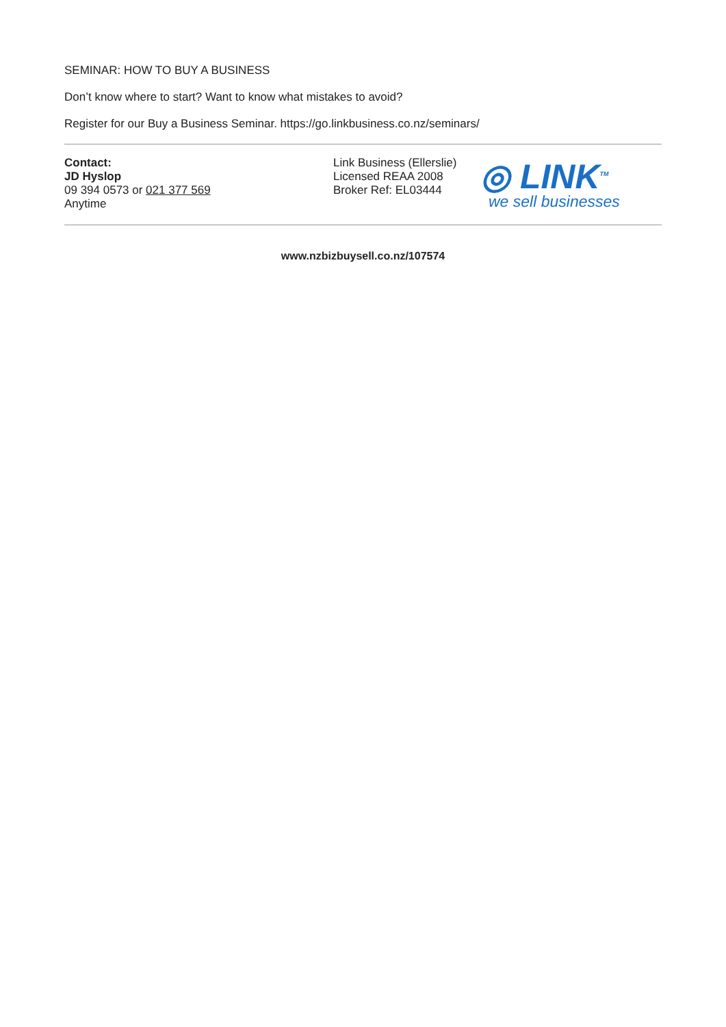SEMINAR: HOW TO BUY A BUSINESS
Don’t know where to start? Want to know what mistakes to avoid?
Register for our Buy a Business Seminar. https://go.linkbusiness.co.nz/seminars/
Contact:
JD Hyslop
09 394 0573 or 021 377 569
Anytime
Link Business (Ellerslie)
Licensed REAA 2008
Broker Ref: EL03444
◎ LINK<sup>TM</sup>
we sell businesses
www.nzbizbuysell.co.nz/107574